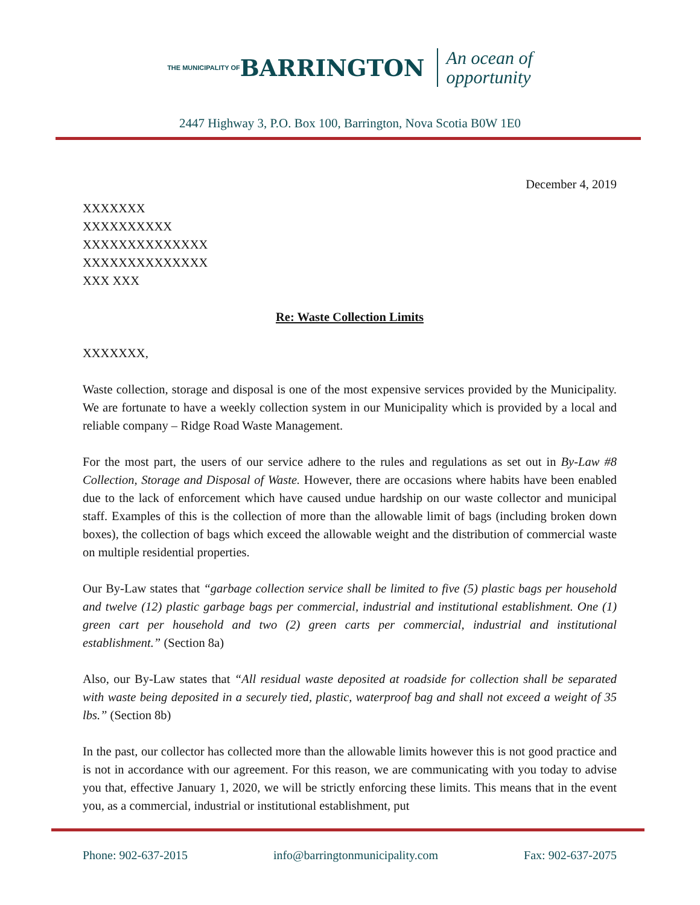THE MUNICIPALITY OF BARRINGTON An ocean of
opportunity
2447 Highway 3, P.O. Box 100, Barrington, Nova Scotia B0W 1E0
December 4, 2019
XXXXXXX
XXXXXXXXXX
XXXXXXXXXXXXXX
XXXXXXXXXXXXXX
XXX XXX
Re: Waste Collection Limits
XXXXXXX,
Waste collection, storage and disposal is one of the most expensive services provided by the Municipality. We are fortunate to have a weekly collection system in our Municipality which is provided by a local and reliable company – Ridge Road Waste Management.
For the most part, the users of our service adhere to the rules and regulations as set out in By-Law #8 Collection, Storage and Disposal of Waste. However, there are occasions where habits have been enabled due to the lack of enforcement which have caused undue hardship on our waste collector and municipal staff. Examples of this is the collection of more than the allowable limit of bags (including broken down boxes), the collection of bags which exceed the allowable weight and the distribution of commercial waste on multiple residential properties.
Our By-Law states that “garbage collection service shall be limited to five (5) plastic bags per household and twelve (12) plastic garbage bags per commercial, industrial and institutional establishment. One (1) green cart per household and two (2) green carts per commercial, industrial and institutional establishment.” (Section 8a)
Also, our By-Law states that “All residual waste deposited at roadside for collection shall be separated with waste being deposited in a securely tied, plastic, waterproof bag and shall not exceed a weight of 35 lbs.” (Section 8b)
In the past, our collector has collected more than the allowable limits however this is not good practice and is not in accordance with our agreement. For this reason, we are communicating with you today to advise you that, effective January 1, 2020, we will be strictly enforcing these limits. This means that in the event you, as a commercial, industrial or institutional establishment, put
Phone: 902-637-2015 info@barringtonmunicipality.com Fax: 902-637-2075